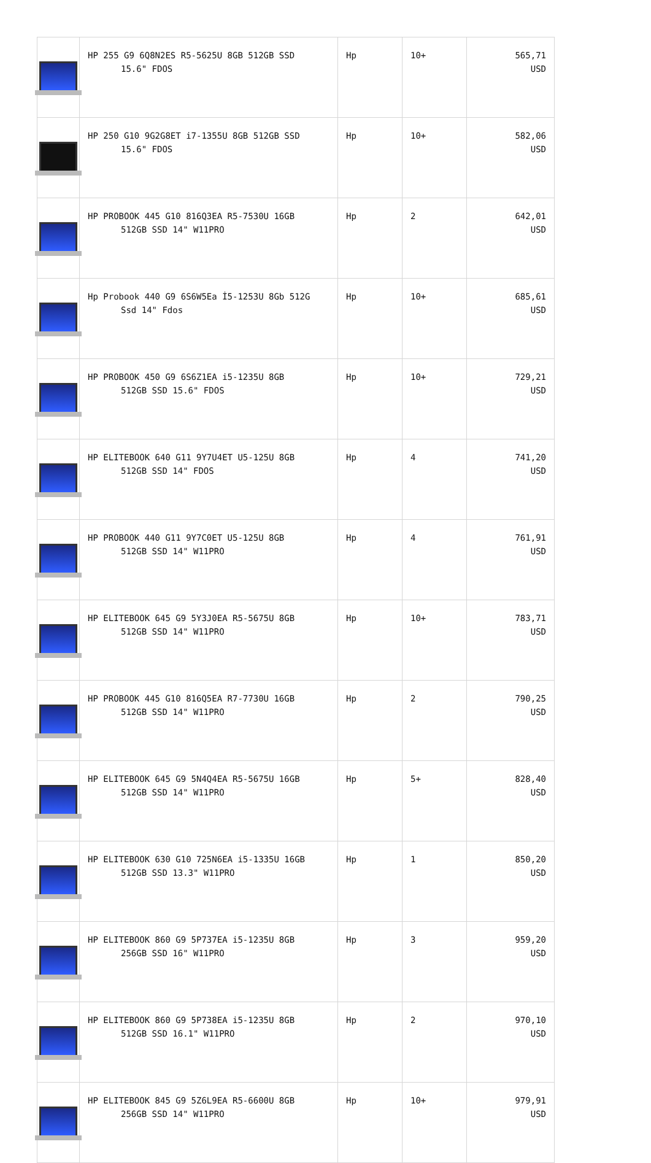| | HP 255 G9 6Q8N2ES R5-5625U 8GB 512GB SSD 15.6" FDOS | Hp | 10+ | 565,71 USD |
| | HP 250 G10 9G2G8ET i7-1355U 8GB 512GB SSD 15.6" FDOS | Hp | 10+ | 582,06 USD |
| | HP PROBOOK 445 G10 816Q3EA R5-7530U 16GB 512GB SSD 14" W11PRO | Hp | 2 | 642,01 USD |
| | Hp Probook 440 G9 6S6W5Ea İ5-1253U 8Gb 512G Ssd 14" Fdos | Hp | 10+ | 685,61 USD |
| | HP PROBOOK 450 G9 6S6Z1EA i5-1235U 8GB 512GB SSD 15.6" FDOS | Hp | 10+ | 729,21 USD |
| | HP ELITEBOOK 640 G11 9Y7U4ET U5-125U 8GB 512GB SSD 14" FDOS | Hp | 4 | 741,20 USD |
| | HP PROBOOK 440 G11 9Y7C0ET U5-125U 8GB 512GB SSD 14" W11PRO | Hp | 4 | 761,91 USD |
| | HP ELITEBOOK 645 G9 5Y3J0EA R5-5675U 8GB 512GB SSD 14" W11PRO | Hp | 10+ | 783,71 USD |
| | HP PROBOOK 445 G10 816Q5EA R7-7730U 16GB 512GB SSD 14" W11PRO | Hp | 2 | 790,25 USD |
| | HP ELITEBOOK 645 G9 5N4Q4EA R5-5675U 16GB 512GB SSD 14" W11PRO | Hp | 5+ | 828,40 USD |
| | HP ELITEBOOK 630 G10 725N6EA i5-1335U 16GB 512GB SSD 13.3" W11PRO | Hp | 1 | 850,20 USD |
| | HP ELITEBOOK 860 G9 5P737EA i5-1235U 8GB 256GB SSD 16" W11PRO | Hp | 3 | 959,20 USD |
| | HP ELITEBOOK 860 G9 5P738EA i5-1235U 8GB 512GB SSD 16.1" W11PRO | Hp | 2 | 970,10 USD |
| | HP ELITEBOOK 845 G9 5Z6L9EA R5-6600U 8GB 256GB SSD 14" W11PRO | Hp | 10+ | 979,91 USD |